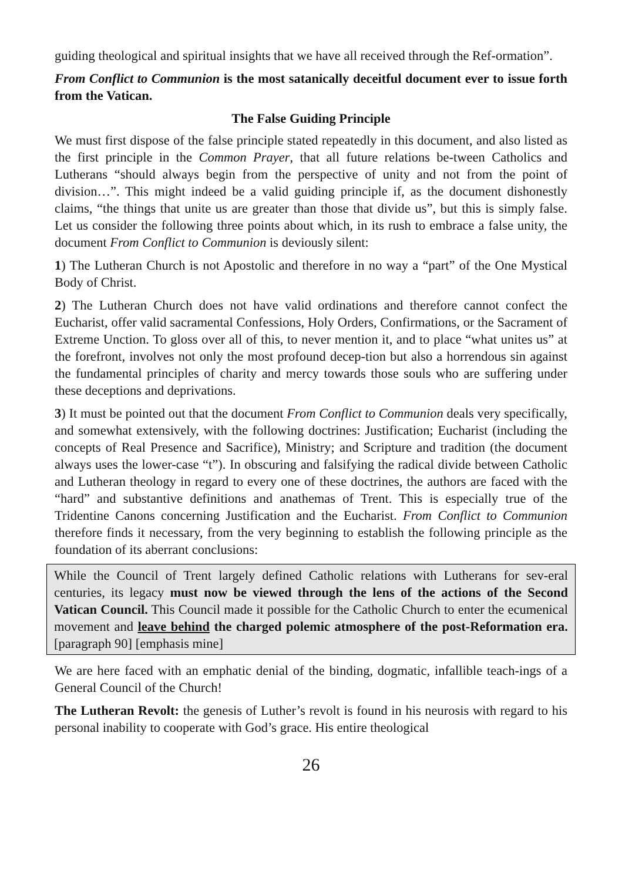guiding theological and spiritual insights that we have all received through the Ref-ormation”.
From Conflict to Communion is the most satanically deceitful document ever to issue forth from the Vatican.
The False Guiding Principle
We must first dispose of the false principle stated repeatedly in this document, and also listed as the first principle in the Common Prayer, that all future relations be-tween Catholics and Lutherans “should always begin from the perspective of unity and not from the point of division…”. This might indeed be a valid guiding principle if, as the document dishonestly claims, “the things that unite us are greater than those that divide us”, but this is simply false. Let us consider the following three points about which, in its rush to embrace a false unity, the document From Conflict to Communion is deviously silent:
1) The Lutheran Church is not Apostolic and therefore in no way a “part” of the One Mystical Body of Christ.
2) The Lutheran Church does not have valid ordinations and therefore cannot confect the Eucharist, offer valid sacramental Confessions, Holy Orders, Confirmations, or the Sacrament of Extreme Unction. To gloss over all of this, to never mention it, and to place “what unites us” at the forefront, involves not only the most profound decep-tion but also a horrendous sin against the fundamental principles of charity and mercy towards those souls who are suffering under these deceptions and deprivations.
3) It must be pointed out that the document From Conflict to Communion deals very specifically, and somewhat extensively, with the following doctrines: Justification; Eucharist (including the concepts of Real Presence and Sacrifice), Ministry; and Scripture and tradition (the document always uses the lower-case “t”). In obscuring and falsifying the radical divide between Catholic and Lutheran theology in regard to every one of these doctrines, the authors are faced with the “hard” and substantive definitions and anathemas of Trent. This is especially true of the Tridentine Canons concerning Justification and the Eucharist. From Conflict to Communion therefore finds it necessary, from the very beginning to establish the following principle as the foundation of its aberrant conclusions:
While the Council of Trent largely defined Catholic relations with Lutherans for sev-eral centuries, its legacy must now be viewed through the lens of the actions of the Second Vatican Council. This Council made it possible for the Catholic Church to enter the ecumenical movement and leave behind the charged polemic atmosphere of the post-Reformation era. [paragraph 90] [emphasis mine]
We are here faced with an emphatic denial of the binding, dogmatic, infallible teach-ings of a General Council of the Church!
The Lutheran Revolt: the genesis of Luther’s revolt is found in his neurosis with regard to his personal inability to cooperate with God’s grace. His entire theological
26